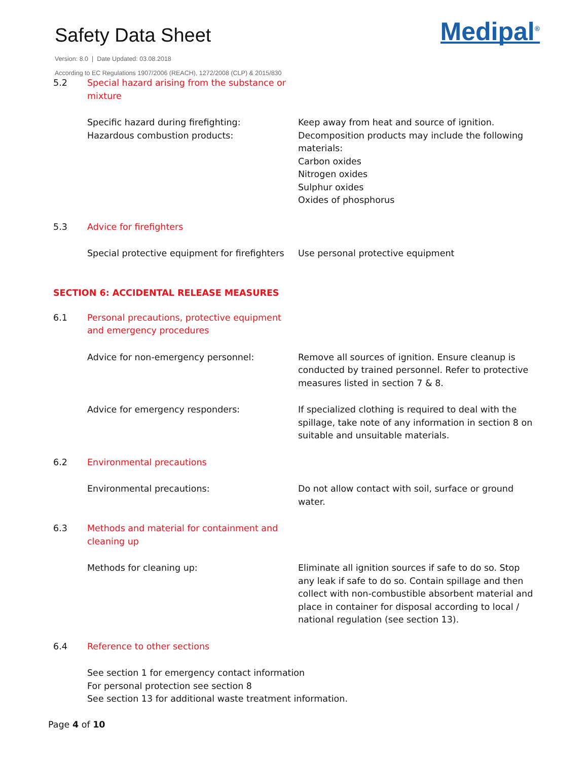Safety Data Sheet
Medipal<sup>®</sup>
Version: 8.0 | Date Updated: 03.08.2018
According to EC Regulations 1907/2006 (REACH), 1272/2008 (CLP) & 2015/830
5.2 Special hazard arising from the substance or
mixture
Specific hazard during firefighting:
Hazardous combustion products:
Keep away from heat and source of ignition.
Decomposition products may include the following materials:
Carbon oxides
Nitrogen oxides
Sulphur oxides
Oxides of phosphorus
5.3 Advice for firefighters
Special protective equipment for firefighters
Use personal protective equipment
SECTION 6: ACCIDENTAL RELEASE MEASURES
6.1 Personal precautions, protective equipment
and emergency procedures
Advice for non-emergency personnel: Remove all sources of ignition. Ensure cleanup is conducted by trained personnel. Refer to protective measures listed in section 7 & 8.
Advice for emergency responders: If specialized clothing is required to deal with the spillage, take note of any information in section 8 on suitable and unsuitable materials.
6.2 Environmental precautions
Environmental precautions: Do not allow contact with soil, surface or ground water.
6.3 Methods and material for containment and
cleaning up
Methods for cleaning up: Eliminate all ignition sources if safe to do so. Stop any leak if safe to do so. Contain spillage and then collect with non-combustible absorbent material and place in container for disposal according to local / national regulation (see section 13).
6.4 Reference to other sections
See section 1 for emergency contact information
For personal protection see section 8
See section 13 for additional waste treatment information.
Page 4 of 10